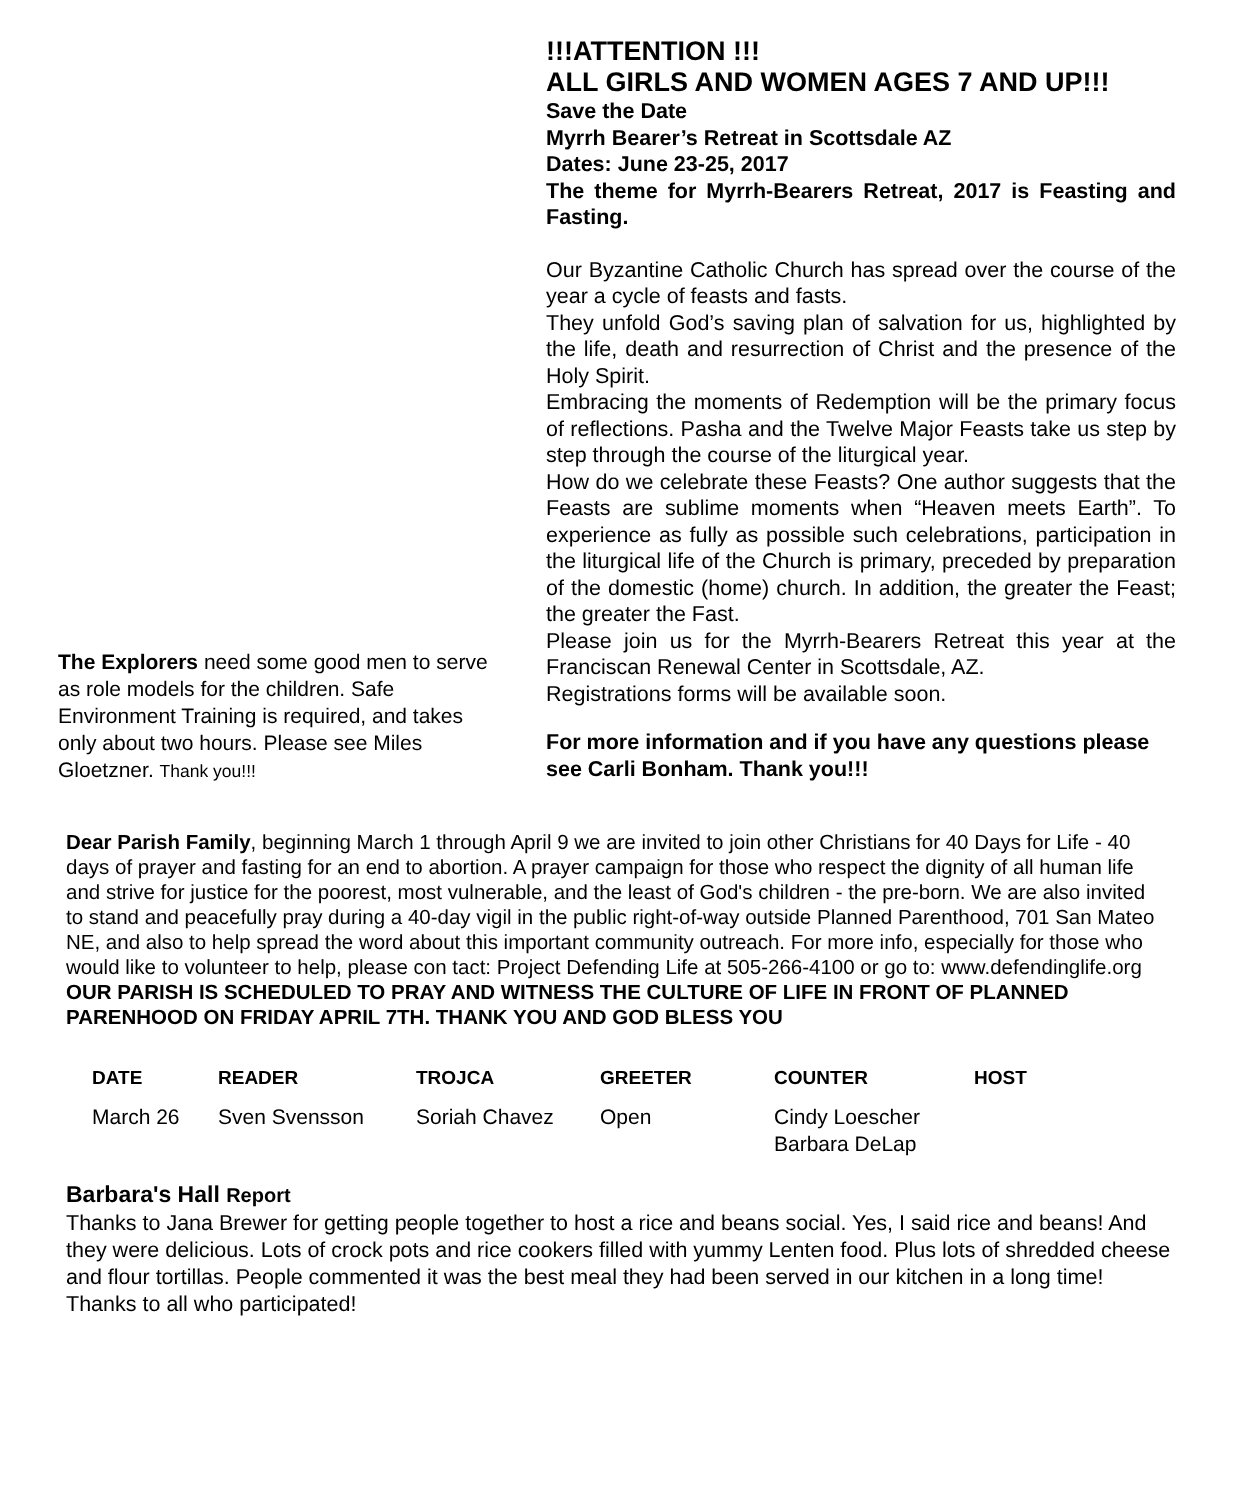The Explorers need some good men to serve as role models for the children. Safe Environment Training is required, and takes only about two hours. Please see Miles Gloetzner. Thank you!!!
!!!ATTENTION !!!
ALL GIRLS AND WOMEN AGES 7 AND UP!!!
Save the Date
Myrrh Bearer’s Retreat in Scottsdale AZ
Dates: June 23-25, 2017
The theme for Myrrh-Bearers Retreat, 2017 is Feasting and Fasting.
Our Byzantine Catholic Church has spread over the course of the year a cycle of feasts and fasts.
They unfold God’s saving plan of salvation for us, highlighted by the life, death and resurrection of Christ and the presence of the Holy Spirit.
Embracing the moments of Redemption will be the primary focus of reflections. Pasha and the Twelve Major Feasts take us step by step through the course of the liturgical year.
How do we celebrate these Feasts? One author suggests that the Feasts are sublime moments when “Heaven meets Earth”. To experience as fully as possible such celebrations, participation in the liturgical life of the Church is primary, preceded by preparation of the domestic (home) church. In addition, the greater the Feast; the greater the Fast.
Please join us for the Myrrh-Bearers Retreat this year at the Franciscan Renewal Center in Scottsdale, AZ.
Registrations forms will be available soon.
For more information and if you have any questions please see Carli Bonham. Thank you!!!
Dear Parish Family, beginning March 1 through April 9 we are invited to join other Christians for 40 Days for Life - 40 days of prayer and fasting for an end to abortion. A prayer campaign for those who respect the dignity of all human life and strive for justice for the poorest, most vulnerable, and the least of God's children - the pre-born. We are also invited to stand and peacefully pray during a 40-day vigil in the public right-of-way outside Planned Parenthood, 701 San Mateo NE, and also to help spread the word about this important community outreach. For more info, especially for those who would like to volunteer to help, please con tact: Project Defending Life at 505-266-4100 or go to: www.defendinglife.org OUR PARISH IS SCHEDULED TO PRAY AND WITNESS THE CULTURE OF LIFE IN FRONT OF PLANNED PARENHOOD ON FRIDAY APRIL 7TH. THANK YOU AND GOD BLESS YOU
| DATE | READER | TROJCA | GREETER | COUNTER | HOST |
| --- | --- | --- | --- | --- | --- |
| March 26 | Sven Svensson | Soriah Chavez | Open | Cindy Loescher Barbara DeLap | |
Barbara's Hall Report
Thanks to Jana Brewer for getting people together to host a rice and beans social. Yes, I said rice and beans! And they were delicious. Lots of crock pots and rice cookers filled with yummy Lenten food. Plus lots of shredded cheese and flour tortillas. People commented it was the best meal they had been served in our kitchen in a long time! Thanks to all who participated!